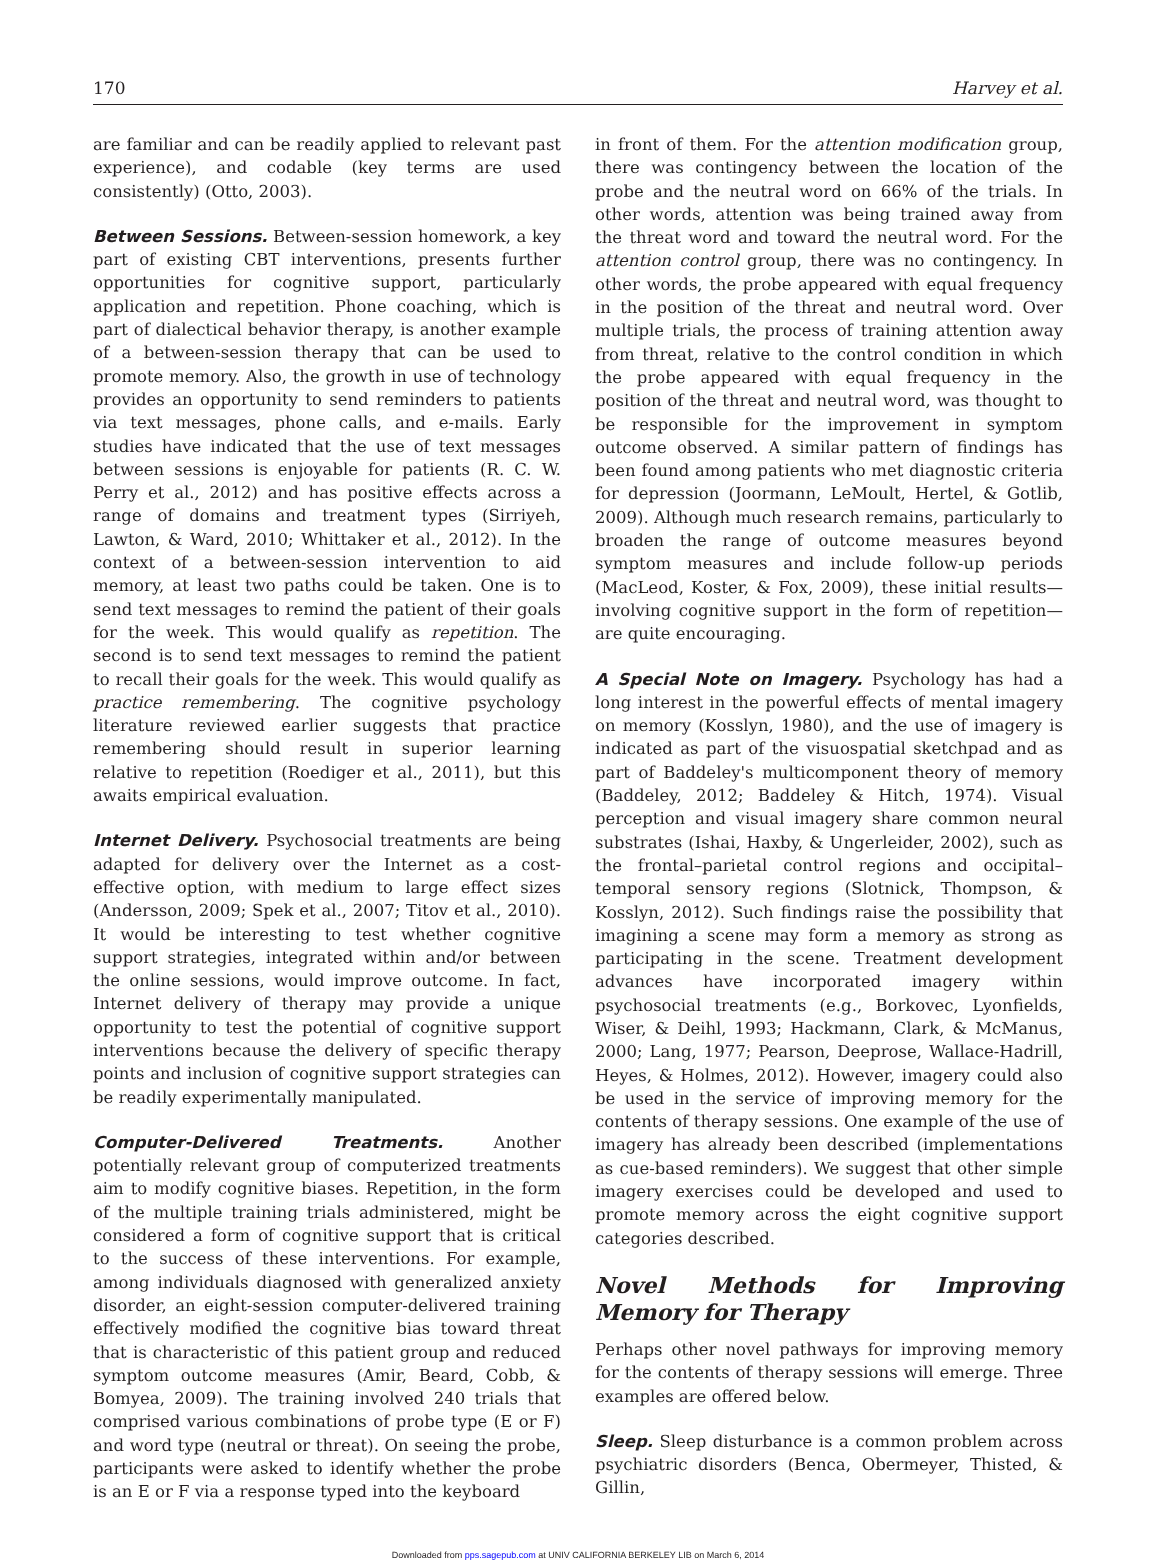170 Harvey et al.
are familiar and can be readily applied to relevant past experience), and codable (key terms are used consistently) (Otto, 2003).
Between Sessions. Between-session homework, a key part of existing CBT interventions, presents further opportunities for cognitive support, particularly application and repetition. Phone coaching, which is part of dialectical behavior therapy, is another example of a between-session therapy that can be used to promote memory. Also, the growth in use of technology provides an opportunity to send reminders to patients via text messages, phone calls, and e-mails. Early studies have indicated that the use of text messages between sessions is enjoyable for patients (R. C. W. Perry et al., 2012) and has positive effects across a range of domains and treatment types (Sirriyeh, Lawton, & Ward, 2010; Whittaker et al., 2012). In the context of a between-session intervention to aid memory, at least two paths could be taken. One is to send text messages to remind the patient of their goals for the week. This would qualify as repetition. The second is to send text messages to remind the patient to recall their goals for the week. This would qualify as practice remembering. The cognitive psychology literature reviewed earlier suggests that practice remembering should result in superior learning relative to repetition (Roediger et al., 2011), but this awaits empirical evaluation.
Internet Delivery. Psychosocial treatments are being adapted for delivery over the Internet as a cost-effective option, with medium to large effect sizes (Andersson, 2009; Spek et al., 2007; Titov et al., 2010). It would be interesting to test whether cognitive support strategies, integrated within and/or between the online sessions, would improve outcome. In fact, Internet delivery of therapy may provide a unique opportunity to test the potential of cognitive support interventions because the delivery of specific therapy points and inclusion of cognitive support strategies can be readily experimentally manipulated.
Computer-Delivered Treatments. Another potentially relevant group of computerized treatments aim to modify cognitive biases. Repetition, in the form of the multiple training trials administered, might be considered a form of cognitive support that is critical to the success of these interventions. For example, among individuals diagnosed with generalized anxiety disorder, an eight-session computer-delivered training effectively modified the cognitive bias toward threat that is characteristic of this patient group and reduced symptom outcome measures (Amir, Beard, Cobb, & Bomyea, 2009). The training involved 240 trials that comprised various combinations of probe type (E or F) and word type (neutral or threat). On seeing the probe, participants were asked to identify whether the probe is an E or F via a response typed into the keyboard
in front of them. For the attention modification group, there was contingency between the location of the probe and the neutral word on 66% of the trials. In other words, attention was being trained away from the threat word and toward the neutral word. For the attention control group, there was no contingency. In other words, the probe appeared with equal frequency in the position of the threat and neutral word. Over multiple trials, the process of training attention away from threat, relative to the control condition in which the probe appeared with equal frequency in the position of the threat and neutral word, was thought to be responsible for the improvement in symptom outcome observed. A similar pattern of findings has been found among patients who met diagnostic criteria for depression (Joormann, LeMoult, Hertel, & Gotlib, 2009). Although much research remains, particularly to broaden the range of outcome measures beyond symptom measures and include follow-up periods (MacLeod, Koster, & Fox, 2009), these initial results—involving cognitive support in the form of repetition—are quite encouraging.
A Special Note on Imagery. Psychology has had a long interest in the powerful effects of mental imagery on memory (Kosslyn, 1980), and the use of imagery is indicated as part of the visuospatial sketchpad and as part of Baddeley's multicomponent theory of memory (Baddeley, 2012; Baddeley & Hitch, 1974). Visual perception and visual imagery share common neural substrates (Ishai, Haxby, & Ungerleider, 2002), such as the frontal–parietal control regions and occipital–temporal sensory regions (Slotnick, Thompson, & Kosslyn, 2012). Such findings raise the possibility that imagining a scene may form a memory as strong as participating in the scene. Treatment development advances have incorporated imagery within psychosocial treatments (e.g., Borkovec, Lyonfields, Wiser, & Deihl, 1993; Hackmann, Clark, & McManus, 2000; Lang, 1977; Pearson, Deeprose, Wallace-Hadrill, Heyes, & Holmes, 2012). However, imagery could also be used in the service of improving memory for the contents of therapy sessions. One example of the use of imagery has already been described (implementations as cue-based reminders). We suggest that other simple imagery exercises could be developed and used to promote memory across the eight cognitive support categories described.
Novel Methods for Improving Memory for Therapy
Perhaps other novel pathways for improving memory for the contents of therapy sessions will emerge. Three examples are offered below.
Sleep. Sleep disturbance is a common problem across psychiatric disorders (Benca, Obermeyer, Thisted, & Gillin,
Downloaded from pps.sagepub.com at UNIV CALIFORNIA BERKELEY LIB on March 6, 2014